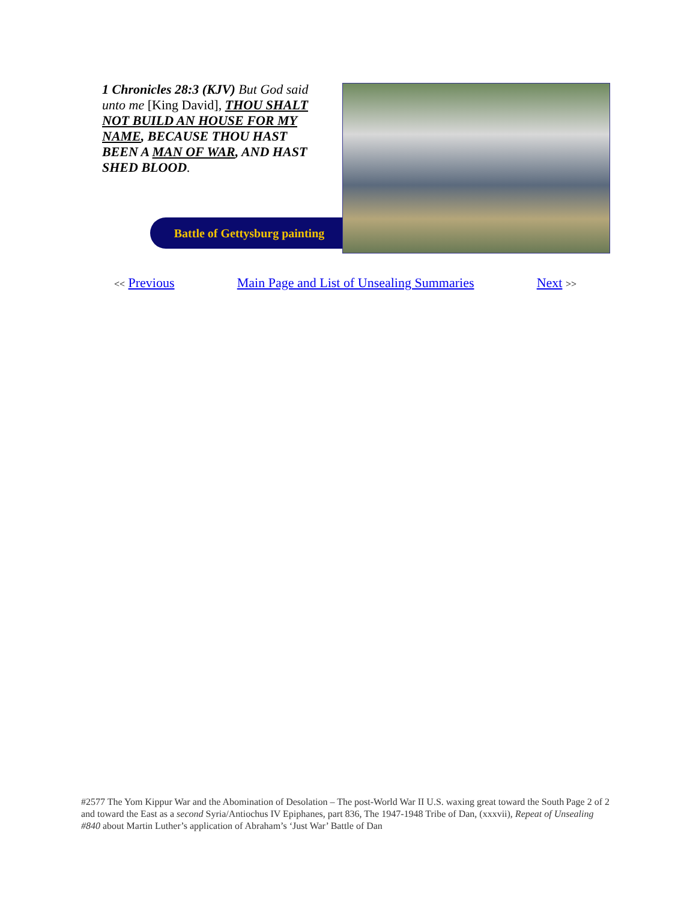1 Chronicles 28:3 (KJV) But God said unto me [King David], THOU SHALT NOT BUILD AN HOUSE FOR MY NAME, BECAUSE THOU HAST BEEN A MAN OF WAR, AND HAST SHED BLOOD.
Battle of Gettysburg painting
<< Previous Main Page and List of Unsealing Summaries Next >>
Page 2 of 2 #2577 The Yom Kippur War and the Abomination of Desolation – The post-World War II U.S. waxing great toward the South and toward the East as a second Syria/Antiochus IV Epiphanes, part 836, The 1947-1948 Tribe of Dan, (xxxvii), Repeat of Unsealing #840 about Martin Luther’s application of Abraham’s ‘Just War’ Battle of Dan